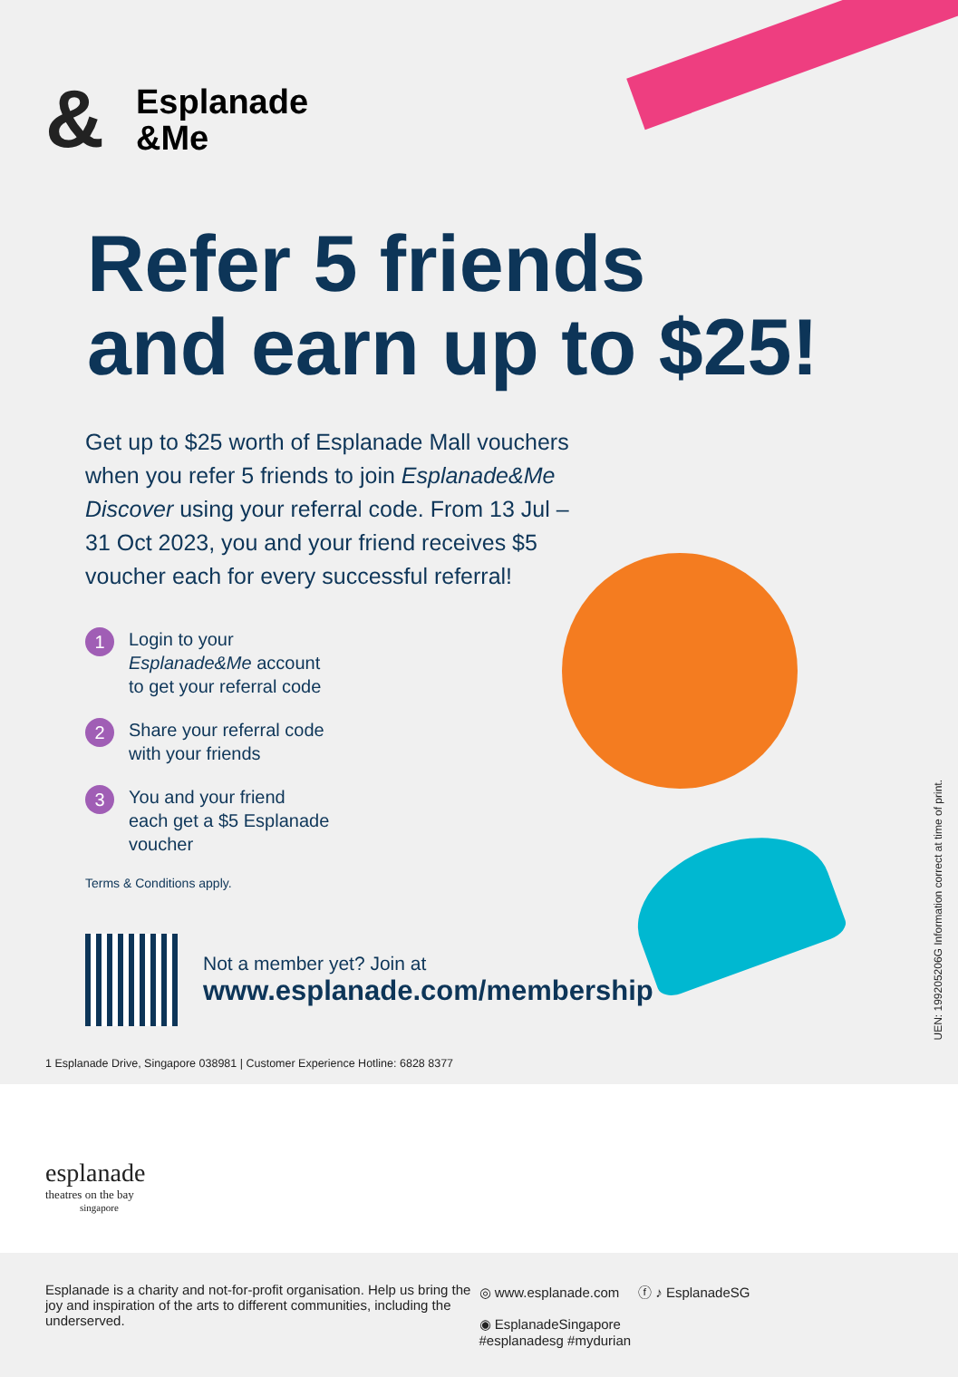&
Esplanade
&Me
Refer 5 friends
and earn up to $25!
Get up to $25 worth of Esplanade Mall vouchers when you refer 5 friends to join Esplanade&Me Discover using your referral code. From 13 Jul – 31 Oct 2023, you and your friend receives $5 voucher each for every successful referral!
1
Login to your
Esplanade&Me account
to get your referral code
2
Share your referral code
with your friends
3
You and your friend
each get a $5 Esplanade
voucher
Terms & Conditions apply.
Not a member yet? Join at
www.esplanade.com/membership
1 Esplanade Drive, Singapore 038981 | Customer Experience Hotline: 6828 8377
UEN: 199205206G Information correct at time of print.
esplanade
theatres on the bay
singapore
Esplanade is a charity and not-for-profit organisation. Help us bring the joy and inspiration of the arts to different communities, including the underserved.
◎ www.esplanade.com ⓕ ♪ EsplanadeSG
◉ EsplanadeSingapore
#esplanadesg #mydurian